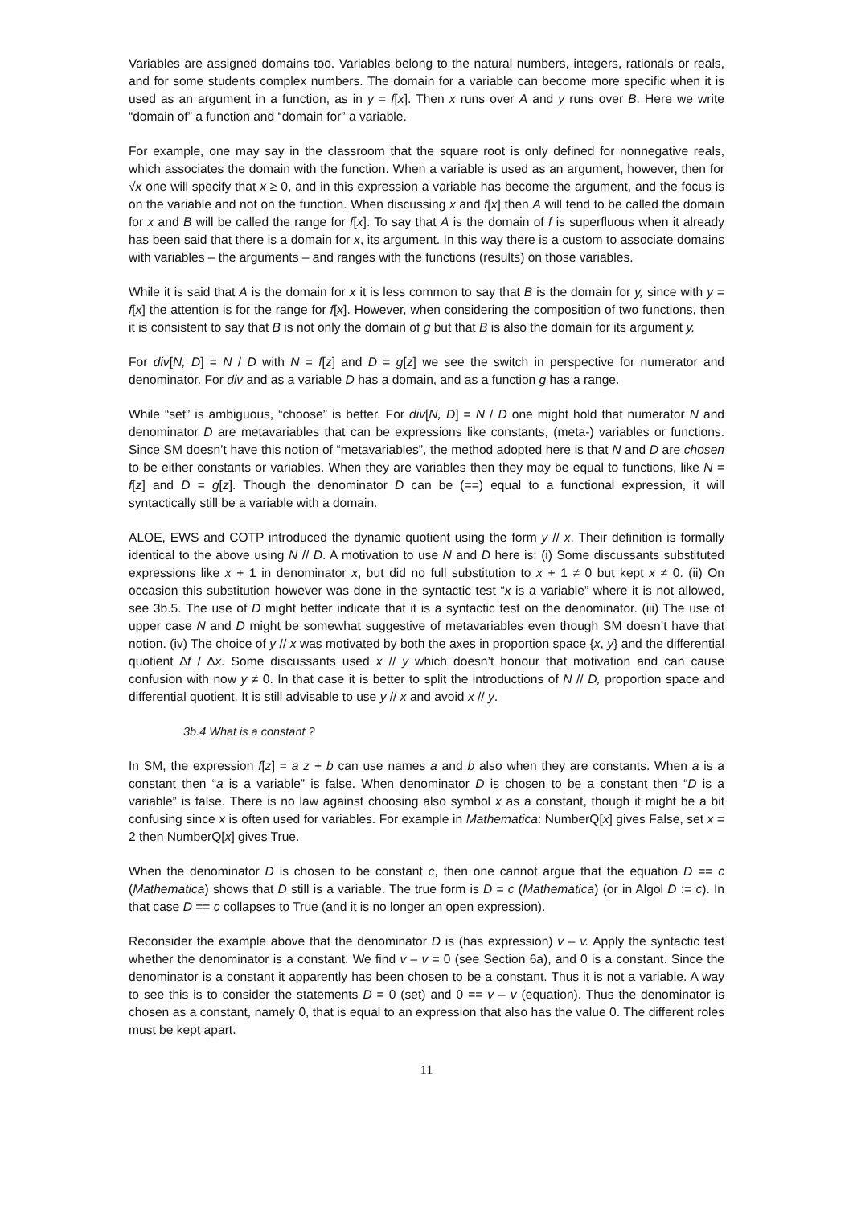Variables are assigned domains too. Variables belong to the natural numbers, integers, rationals or reals, and for some students complex numbers. The domain for a variable can become more specific when it is used as an argument in a function, as in y = f[x]. Then x runs over A and y runs over B. Here we write “domain of” a function and “domain for” a variable.
For example, one may say in the classroom that the square root is only defined for nonnegative reals, which associates the domain with the function. When a variable is used as an argument, however, then for √x one will specify that x ≥ 0, and in this expression a variable has become the argument, and the focus is on the variable and not on the function. When discussing x and f[x] then A will tend to be called the domain for x and B will be called the range for f[x]. To say that A is the domain of f is superfluous when it already has been said that there is a domain for x, its argument. In this way there is a custom to associate domains with variables – the arguments – and ranges with the functions (results) on those variables.
While it is said that A is the domain for x it is less common to say that B is the domain for y, since with y = f[x] the attention is for the range for f[x]. However, when considering the composition of two functions, then it is consistent to say that B is not only the domain of g but that B is also the domain for its argument y.
For div[N, D] = N / D with N = f[z] and D = g[z] we see the switch in perspective for numerator and denominator. For div and as a variable D has a domain, and as a function g has a range.
While “set” is ambiguous, “choose” is better. For div[N, D] = N / D one might hold that numerator N and denominator D are metavariables that can be expressions like constants, (meta-) variables or functions. Since SM doesn’t have this notion of “metavariables”, the method adopted here is that N and D are chosen to be either constants or variables. When they are variables then they may be equal to functions, like N = f[z] and D = g[z]. Though the denominator D can be (==) equal to a functional expression, it will syntactically still be a variable with a domain.
ALOE, EWS and COTP introduced the dynamic quotient using the form y // x. Their definition is formally identical to the above using N // D. A motivation to use N and D here is: (i) Some discussants substituted expressions like x + 1 in denominator x, but did no full substitution to x + 1 ≠ 0 but kept x ≠ 0. (ii) On occasion this substitution however was done in the syntactic test “x is a variable” where it is not allowed, see 3b.5. The use of D might better indicate that it is a syntactic test on the denominator. (iii) The use of upper case N and D might be somewhat suggestive of metavariables even though SM doesn’t have that notion. (iv) The choice of y // x was motivated by both the axes in proportion space {x, y} and the differential quotient ∆f / ∆x. Some discussants used x // y which doesn’t honour that motivation and can cause confusion with now y ≠ 0. In that case it is better to split the introductions of N // D, proportion space and differential quotient. It is still advisable to use y // x and avoid x // y.
3b.4 What is a constant ?
In SM, the expression f[z] = a z + b can use names a and b also when they are constants. When a is a constant then “a is a variable” is false. When denominator D is chosen to be a constant then “D is a variable” is false. There is no law against choosing also symbol x as a constant, though it might be a bit confusing since x is often used for variables. For example in Mathematica: NumberQ[x] gives False, set x = 2 then NumberQ[x] gives True.
When the denominator D is chosen to be constant c, then one cannot argue that the equation D == c (Mathematica) shows that D still is a variable. The true form is D = c (Mathematica) (or in Algol D := c). In that case D == c collapses to True (and it is no longer an open expression).
Reconsider the example above that the denominator D is (has expression) v – v. Apply the syntactic test whether the denominator is a constant. We find v – v = 0 (see Section 6a), and 0 is a constant. Since the denominator is a constant it apparently has been chosen to be a constant. Thus it is not a variable. A way to see this is to consider the statements D = 0 (set) and 0 == v – v (equation). Thus the denominator is chosen as a constant, namely 0, that is equal to an expression that also has the value 0. The different roles must be kept apart.
11